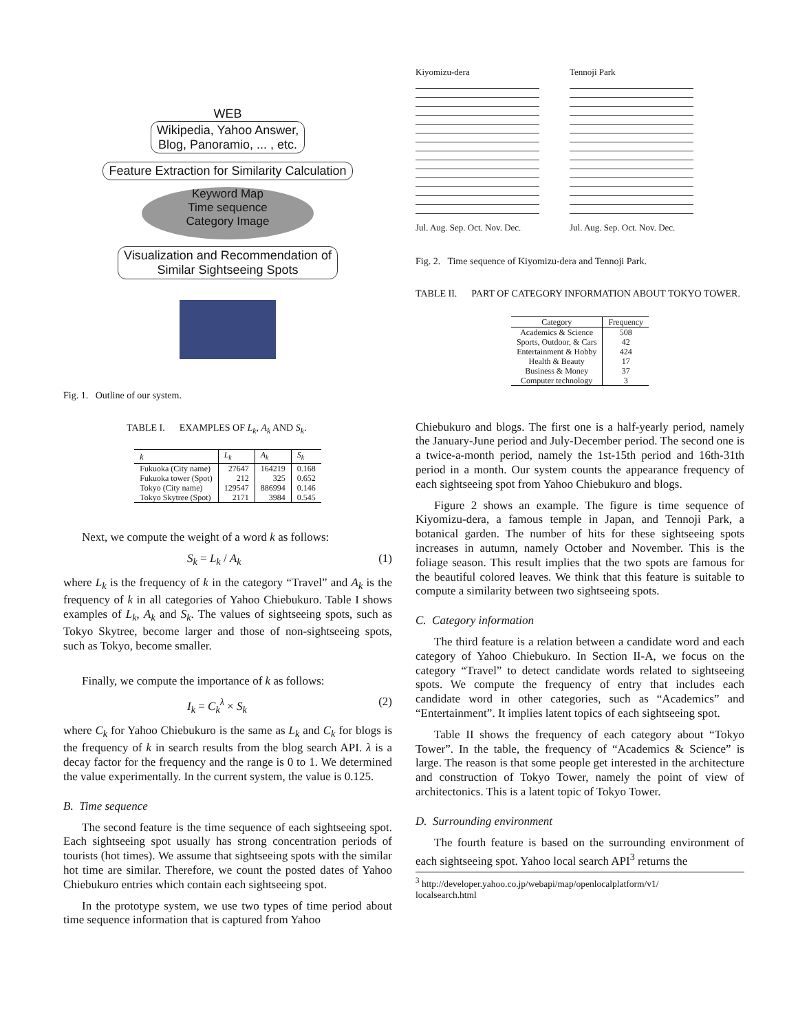WEB
Wikipedia, Yahoo Answer,
Blog, Panoramio, ... , etc.
Feature Extraction for Similarity Calculation
Keyword Map
Time sequence
Category Image
Visualization and Recommendation of
Similar Sightseeing Spots
Fig. 1. Outline of our system.
TABLE I. EXAMPLES OF L<sub>k</sub>, A<sub>k</sub> AND S<sub>k</sub>.
| k | L<sub>k</sub> | A<sub>k</sub> | S<sub>k</sub> |
| --- | --- | --- | --- |
| Fukuoka (City name) | 27647 | 164219 | 0.168 |
| Fukuoka tower (Spot) | 212 | 325 | 0.652 |
| Tokyo (City name) | 129547 | 886994 | 0.146 |
| Tokyo Skytree (Spot) | 2171 | 3984 | 0.545 |
Next, we compute the weight of a word k as follows:
S<sub>k</sub> = L<sub>k</sub> / A<sub>k</sub> (1)
where L<sub>k</sub> is the frequency of k in the category “Travel” and A<sub>k</sub> is the frequency of k in all categories of Yahoo Chiebukuro. Table I shows examples of L<sub>k</sub>, A<sub>k</sub> and S<sub>k</sub>. The values of sightseeing spots, such as Tokyo Skytree, become larger and those of non-sightseeing spots, such as Tokyo, become smaller.
Finally, we compute the importance of k as follows:
I<sub>k</sub> = C<sub>k</sub><sup>λ</sup> × S<sub>k</sub> (2)
where C<sub>k</sub> for Yahoo Chiebukuro is the same as L<sub>k</sub> and C<sub>k</sub> for blogs is the frequency of k in search results from the blog search API. λ is a decay factor for the frequency and the range is 0 to 1. We determined the value experimentally. In the current system, the value is 0.125.
B. Time sequence
The second feature is the time sequence of each sightseeing spot. Each sightseeing spot usually has strong concentration periods of tourists (hot times). We assume that sightseeing spots with the similar hot time are similar. Therefore, we count the posted dates of Yahoo Chiebukuro entries which contain each sightseeing spot.
In the prototype system, we use two types of time period about time sequence information that is captured from Yahoo
Kiyomizu-dera
Jul. Aug. Sep. Oct. Nov. Dec.
Tennoji Park
Jul. Aug. Sep. Oct. Nov. Dec.
Fig. 2. Time sequence of Kiyomizu-dera and Tennoji Park.
TABLE II. PART OF CATEGORY INFORMATION ABOUT TOKYO TOWER.
| Category | Frequency |
| --- | --- |
| Academics & Science | 508 |
| Sports, Outdoor, & Cars | 42 |
| Entertainment & Hobby | 424 |
| Health & Beauty | 17 |
| Business & Money | 37 |
| Computer technology | 3 |
Chiebukuro and blogs. The first one is a half-yearly period, namely the January-June period and July-December period. The second one is a twice-a-month period, namely the 1st-15th period and 16th-31th period in a month. Our system counts the appearance frequency of each sightseeing spot from Yahoo Chiebukuro and blogs.
Figure 2 shows an example. The figure is time sequence of Kiyomizu-dera, a famous temple in Japan, and Tennoji Park, a botanical garden. The number of hits for these sightseeing spots increases in autumn, namely October and November. This is the foliage season. This result implies that the two spots are famous for the beautiful colored leaves. We think that this feature is suitable to compute a similarity between two sightseeing spots.
C. Category information
The third feature is a relation between a candidate word and each category of Yahoo Chiebukuro. In Section II-A, we focus on the category “Travel” to detect candidate words related to sightseeing spots. We compute the frequency of entry that includes each candidate word in other categories, such as “Academics” and “Entertainment”. It implies latent topics of each sightseeing spot.
Table II shows the frequency of each category about “Tokyo Tower”. In the table, the frequency of “Academics & Science” is large. The reason is that some people get interested in the architecture and construction of Tokyo Tower, namely the point of view of architectonics. This is a latent topic of Tokyo Tower.
D. Surrounding environment
The fourth feature is based on the surrounding environment of each sightseeing spot. Yahoo local search API<sup>3</sup> returns the
<sup>3</sup> http://developer.yahoo.co.jp/webapi/map/openlocalplatform/v1/
localsearch.html